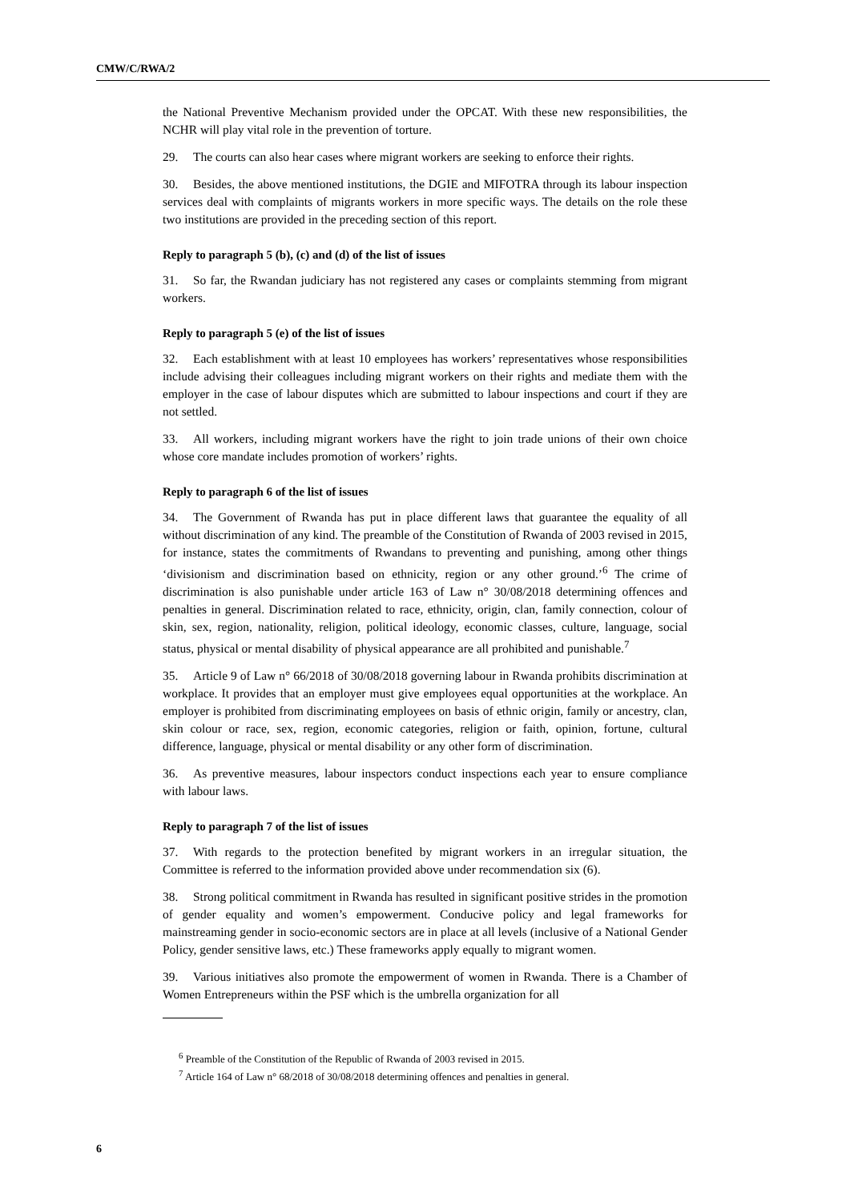CMW/C/RWA/2
the National Preventive Mechanism provided under the OPCAT. With these new responsibilities, the NCHR will play vital role in the prevention of torture.
29. The courts can also hear cases where migrant workers are seeking to enforce their rights.
30. Besides, the above mentioned institutions, the DGIE and MIFOTRA through its labour inspection services deal with complaints of migrants workers in more specific ways. The details on the role these two institutions are provided in the preceding section of this report.
Reply to paragraph 5 (b), (c) and (d) of the list of issues
31. So far, the Rwandan judiciary has not registered any cases or complaints stemming from migrant workers.
Reply to paragraph 5 (e) of the list of issues
32. Each establishment with at least 10 employees has workers’ representatives whose responsibilities include advising their colleagues including migrant workers on their rights and mediate them with the employer in the case of labour disputes which are submitted to labour inspections and court if they are not settled.
33. All workers, including migrant workers have the right to join trade unions of their own choice whose core mandate includes promotion of workers’ rights.
Reply to paragraph 6 of the list of issues
34. The Government of Rwanda has put in place different laws that guarantee the equality of all without discrimination of any kind. The preamble of the Constitution of Rwanda of 2003 revised in 2015, for instance, states the commitments of Rwandans to preventing and punishing, among other things ‘divisionism and discrimination based on ethnicity, region or any other ground.’<sup>6</sup> The crime of discrimination is also punishable under article 163 of Law n° 30/08/2018 determining offences and penalties in general. Discrimination related to race, ethnicity, origin, clan, family connection, colour of skin, sex, region, nationality, religion, political ideology, economic classes, culture, language, social status, physical or mental disability of physical appearance are all prohibited and punishable.<sup>7</sup>
35. Article 9 of Law n° 66/2018 of 30/08/2018 governing labour in Rwanda prohibits discrimination at workplace. It provides that an employer must give employees equal opportunities at the workplace. An employer is prohibited from discriminating employees on basis of ethnic origin, family or ancestry, clan, skin colour or race, sex, region, economic categories, religion or faith, opinion, fortune, cultural difference, language, physical or mental disability or any other form of discrimination.
36. As preventive measures, labour inspectors conduct inspections each year to ensure compliance with labour laws.
Reply to paragraph 7 of the list of issues
37. With regards to the protection benefited by migrant workers in an irregular situation, the Committee is referred to the information provided above under recommendation six (6).
38. Strong political commitment in Rwanda has resulted in significant positive strides in the promotion of gender equality and women’s empowerment. Conducive policy and legal frameworks for mainstreaming gender in socio-economic sectors are in place at all levels (inclusive of a National Gender Policy, gender sensitive laws, etc.) These frameworks apply equally to migrant women.
39. Various initiatives also promote the empowerment of women in Rwanda. There is a Chamber of Women Entrepreneurs within the PSF which is the umbrella organization for all
<sup>6</sup> Preamble of the Constitution of the Republic of Rwanda of 2003 revised in 2015.
<sup>7</sup> Article 164 of Law n° 68/2018 of 30/08/2018 determining offences and penalties in general.
6